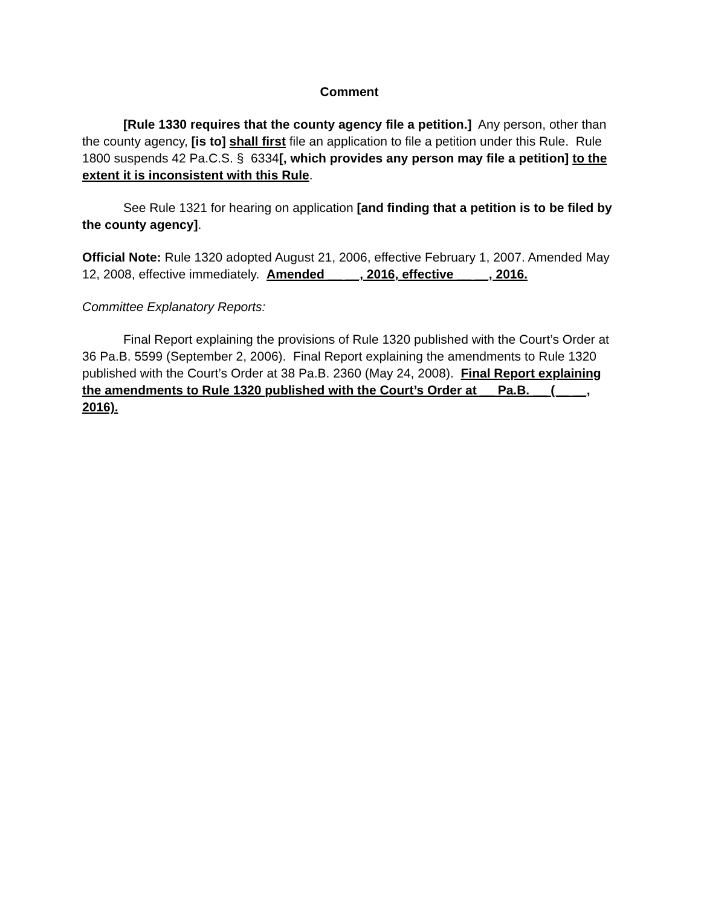Comment
[Rule 1330 requires that the county agency file a petition.] Any person, other than the county agency, [is to] shall first file an application to file a petition under this Rule. Rule 1800 suspends 42 Pa.C.S. § 6334[, which provides any person may file a petition] to the extent it is inconsistent with this Rule.
See Rule 1321 for hearing on application [and finding that a petition is to be filed by the county agency].
Official Note: Rule 1320 adopted August 21, 2006, effective February 1, 2007. Amended May 12, 2008, effective immediately. Amended __ __, 2016, effective __ __, 2016.
Committee Explanatory Reports:
Final Report explaining the provisions of Rule 1320 published with the Court’s Order at 36 Pa.B. 5599 (September 2, 2006). Final Report explaining the amendments to Rule 1320 published with the Court’s Order at 38 Pa.B. 2360 (May 24, 2008). Final Report explaining the amendments to Rule 1320 published with the Court’s Order at __ Pa.B. __ (__ __, 2016).